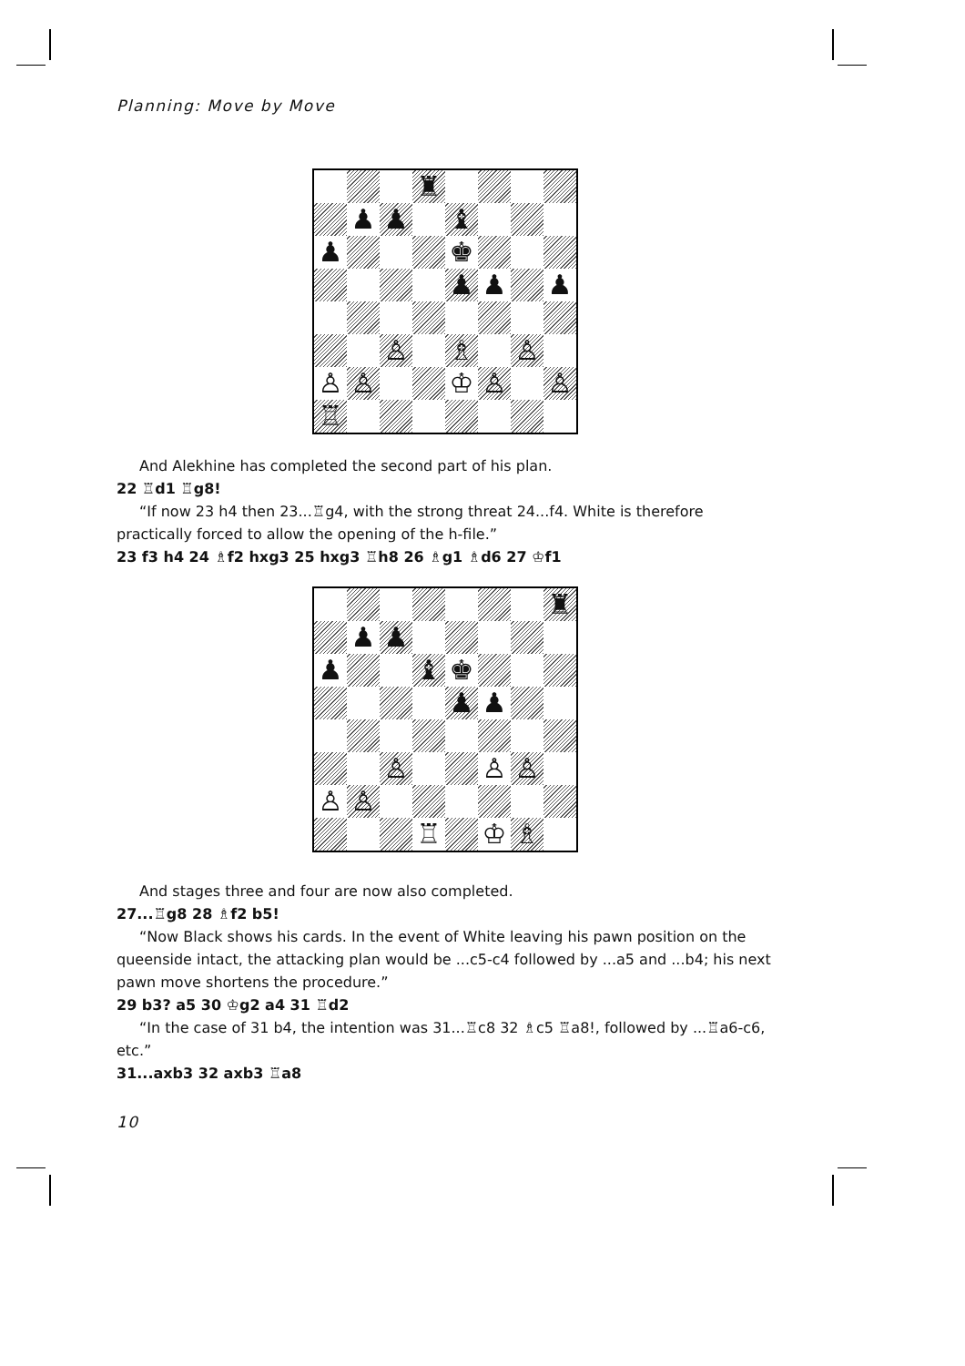Planning: Move by Move
♜
♟
♟
♝
♟
♚
♟
♟
♟
♙
♗
♙
♙
♙
♔
♙
♙
♖
And Alekhine has completed the second part of his plan.
22 ♖d1 ♖g8!
“If now 23 h4 then 23...♖g4, with the strong threat 24...f4. White is therefore practically forced to allow the opening of the h-file.”
23 f3 h4 24 ♗f2 hxg3 25 hxg3 ♖h8 26 ♗g1 ♗d6 27 ♔f1
♜
♟
♟
♟
♝
♚
♟
♟
♙
♙
♙
♙
♙
♖
♔
♗
And stages three and four are now also completed.
27...♖g8 28 ♗f2 b5!
“Now Black shows his cards. In the event of White leaving his pawn position on the queenside intact, the attacking plan would be ...c5-c4 followed by ...a5 and ...b4; his next pawn move shortens the procedure.”
29 b3? a5 30 ♔g2 a4 31 ♖d2
“In the case of 31 b4, the intention was 31...♖c8 32 ♗c5 ♖a8!, followed by ...♖a6-c6, etc.”
31...axb3 32 axb3 ♖a8
10